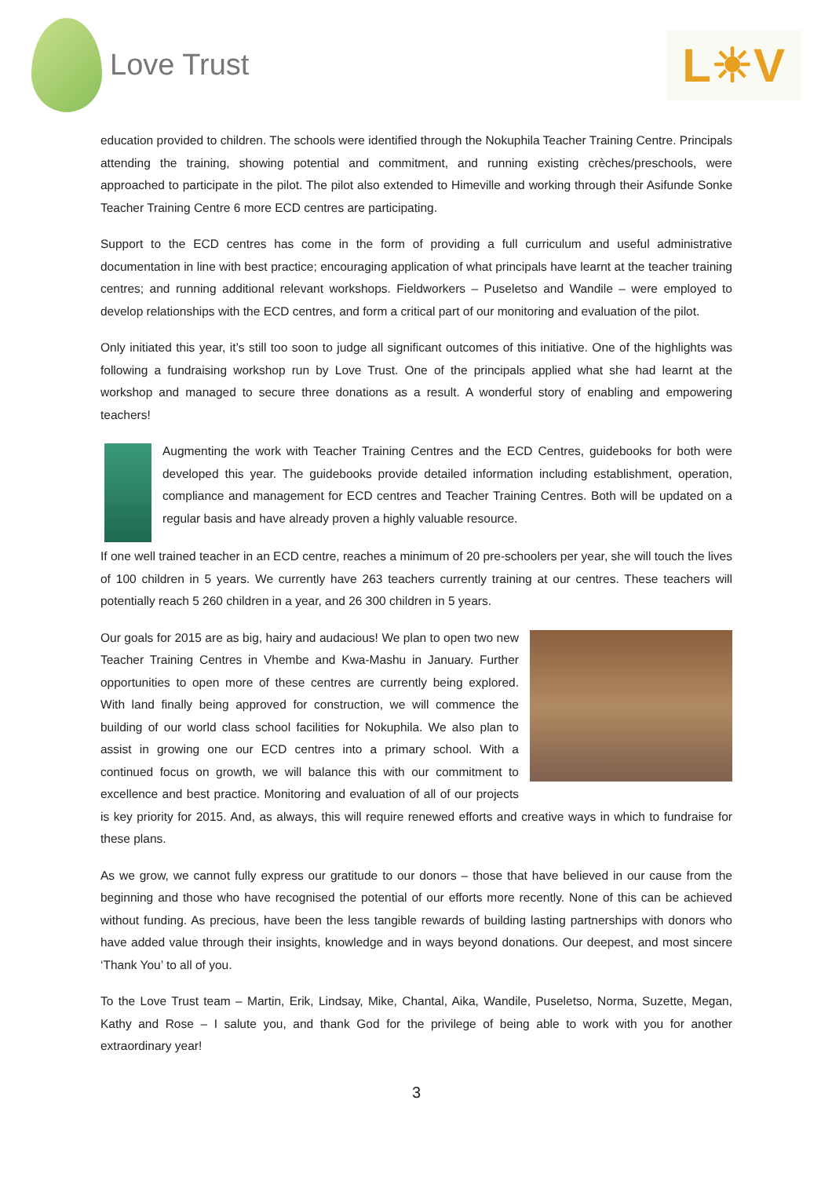Love Trust
L☀V
education provided to children. The schools were identified through the Nokuphila Teacher Training Centre. Principals attending the training, showing potential and commitment, and running existing crèches/preschools, were approached to participate in the pilot. The pilot also extended to Himeville and working through their Asifunde Sonke Teacher Training Centre 6 more ECD centres are participating.
Support to the ECD centres has come in the form of providing a full curriculum and useful administrative documentation in line with best practice; encouraging application of what principals have learnt at the teacher training centres; and running additional relevant workshops. Fieldworkers – Puseletso and Wandile – were employed to develop relationships with the ECD centres, and form a critical part of our monitoring and evaluation of the pilot.
Only initiated this year, it’s still too soon to judge all significant outcomes of this initiative. One of the highlights was following a fundraising workshop run by Love Trust. One of the principals applied what she had learnt at the workshop and managed to secure three donations as a result. A wonderful story of enabling and empowering teachers!
Augmenting the work with Teacher Training Centres and the ECD Centres, guidebooks for both were developed this year. The guidebooks provide detailed information including establishment, operation, compliance and management for ECD centres and Teacher Training Centres. Both will be updated on a regular basis and have already proven a highly valuable resource.
If one well trained teacher in an ECD centre, reaches a minimum of 20 pre-schoolers per year, she will touch the lives of 100 children in 5 years. We currently have 263 teachers currently training at our centres. These teachers will potentially reach 5 260 children in a year, and 26 300 children in 5 years.
Our goals for 2015 are as big, hairy and audacious! We plan to open two new Teacher Training Centres in Vhembe and Kwa-Mashu in January. Further opportunities to open more of these centres are currently being explored. With land finally being approved for construction, we will commence the building of our world class school facilities for Nokuphila. We also plan to assist in growing one our ECD centres into a primary school. With a continued focus on growth, we will balance this with our commitment to excellence and best practice. Monitoring and evaluation of all of our projects is key priority for 2015. And, as always, this will require renewed efforts and creative ways in which to fundraise for these plans.
As we grow, we cannot fully express our gratitude to our donors – those that have believed in our cause from the beginning and those who have recognised the potential of our efforts more recently. None of this can be achieved without funding. As precious, have been the less tangible rewards of building lasting partnerships with donors who have added value through their insights, knowledge and in ways beyond donations. Our deepest, and most sincere ‘Thank You’ to all of you.
To the Love Trust team – Martin, Erik, Lindsay, Mike, Chantal, Aika, Wandile, Puseletso, Norma, Suzette, Megan, Kathy and Rose – I salute you, and thank God for the privilege of being able to work with you for another extraordinary year!
3